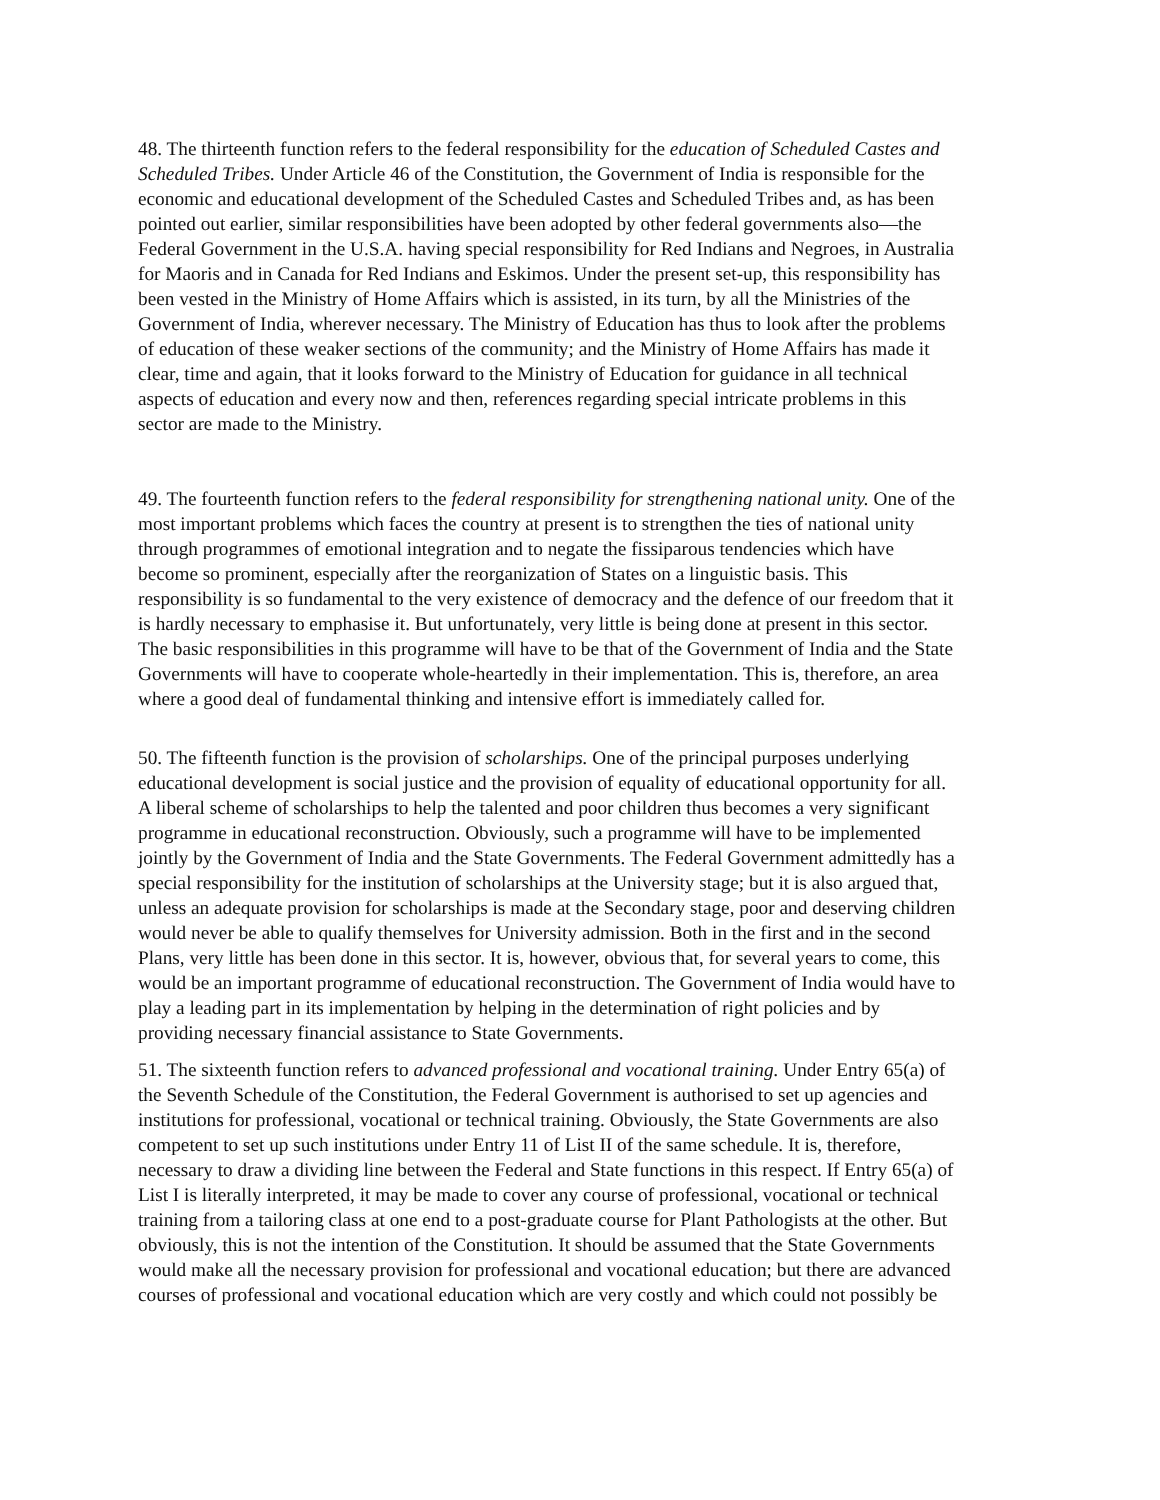48. The thirteenth function refers to the federal responsibility for the education of Scheduled Castes and Scheduled Tribes. Under Article 46 of the Constitution, the Government of India is responsible for the economic and educational development of the Scheduled Castes and Scheduled Tribes and, as has been pointed out earlier, similar responsibilities have been adopted by other federal governments also—the Federal Government in the U.S.A. having special responsibility for Red Indians and Negroes, in Australia for Maoris and in Canada for Red Indians and Eskimos. Under the present set-up, this responsibility has been vested in the Ministry of Home Affairs which is assisted, in its turn, by all the Ministries of the Government of India, wherever necessary. The Ministry of Education has thus to look after the problems of education of these weaker sections of the community; and the Ministry of Home Affairs has made it clear, time and again, that it looks forward to the Ministry of Education for guidance in all technical aspects of education and every now and then, references regarding special intricate problems in this sector are made to the Ministry.
49. The fourteenth function refers to the federal responsibility for strengthening national unity. One of the most important problems which faces the country at present is to strengthen the ties of national unity through programmes of emotional integration and to negate the fissiparous tendencies which have become so prominent, especially after the reorganization of States on a linguistic basis. This responsibility is so fundamental to the very existence of democracy and the defence of our freedom that it is hardly necessary to emphasise it. But unfortunately, very little is being done at present in this sector. The basic responsibilities in this programme will have to be that of the Government of India and the State Governments will have to cooperate whole-heartedly in their implementation. This is, therefore, an area where a good deal of fundamental thinking and intensive effort is immediately called for.
50. The fifteenth function is the provision of scholarships. One of the principal purposes underlying educational development is social justice and the provision of equality of educational opportunity for all. A liberal scheme of scholarships to help the talented and poor children thus becomes a very significant programme in educational reconstruction. Obviously, such a programme will have to be implemented jointly by the Government of India and the State Governments. The Federal Government admittedly has a special responsibility for the institution of scholarships at the University stage; but it is also argued that, unless an adequate provision for scholarships is made at the Secondary stage, poor and deserving children would never be able to qualify themselves for University admission. Both in the first and in the second Plans, very little has been done in this sector. It is, however, obvious that, for several years to come, this would be an important programme of educational reconstruction. The Government of India would have to play a leading part in its implementation by helping in the determination of right policies and by providing necessary financial assistance to State Governments.
51. The sixteenth function refers to advanced professional and vocational training. Under Entry 65(a) of the Seventh Schedule of the Constitution, the Federal Government is authorised to set up agencies and institutions for professional, vocational or technical training. Obviously, the State Governments are also competent to set up such institutions under Entry 11 of List II of the same schedule. It is, therefore, necessary to draw a dividing line between the Federal and State functions in this respect. If Entry 65(a) of List I is literally interpreted, it may be made to cover any course of professional, vocational or technical training from a tailoring class at one end to a post-graduate course for Plant Pathologists at the other. But obviously, this is not the intention of the Constitution. It should be assumed that the State Governments would make all the necessary provision for professional and vocational education; but there are advanced courses of professional and vocational education which are very costly and which could not possibly be